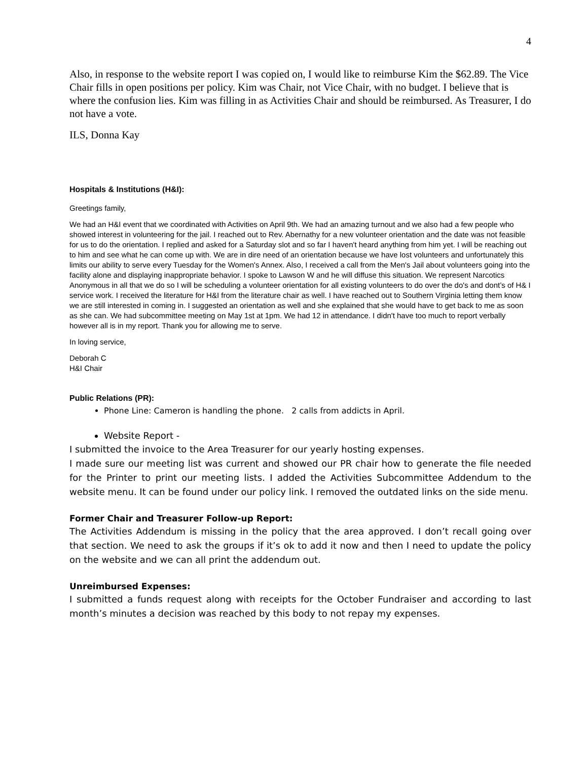4
Also, in response to the website report I was copied on, I would like to reimburse Kim the $62.89. The Vice Chair fills in open positions per policy. Kim was Chair, not Vice Chair, with no budget. I believe that is where the confusion lies. Kim was filling in as Activities Chair and should be reimbursed. As Treasurer, I do not have a vote.
ILS, Donna Kay
Hospitals & Institutions (H&I):
Greetings family,
We had an H&I event that we coordinated with Activities on April 9th. We had an amazing turnout and we also had a few people who showed interest in volunteering for the jail. I reached out to Rev. Abernathy for a new volunteer orientation and the date was not feasible for us to do the orientation. I replied and asked for a Saturday slot and so far I haven't heard anything from him yet. I will be reaching out to him and see what he can come up with. We are in dire need of an orientation because we have lost volunteers and unfortunately this limits our ability to serve every Tuesday for the Women's Annex. Also, I received a call from the Men's Jail about volunteers going into the facility alone and displaying inappropriate behavior. I spoke to Lawson W and he will diffuse this situation. We represent Narcotics Anonymous in all that we do so I will be scheduling a volunteer orientation for all existing volunteers to do over the do's and dont’s of H& I service work. I received the literature for H&I from the literature chair as well. I have reached out to Southern Virginia letting them know we are still interested in coming in. I suggested an orientation as well and she explained that she would have to get back to me as soon as she can. We had subcommittee meeting on May 1st at 1pm. We had 12 in attendance. I didn't have too much to report verbally however all is in my report. Thank you for allowing me to serve.
In loving service,
Deborah C
H&I Chair
Public Relations (PR):
Phone Line: Cameron is handling the phone. 2 calls from addicts in April.
Website Report -
I submitted the invoice to the Area Treasurer for our yearly hosting expenses.
I made sure our meeting list was current and showed our PR chair how to generate the file needed for the Printer to print our meeting lists. I added the Activities Subcommittee Addendum to the website menu. It can be found under our policy link. I removed the outdated links on the side menu.
Former Chair and Treasurer Follow-up Report:
The Activities Addendum is missing in the policy that the area approved. I don’t recall going over that section. We need to ask the groups if it’s ok to add it now and then I need to update the policy on the website and we can all print the addendum out.
Unreimbursed Expenses:
I submitted a funds request along with receipts for the October Fundraiser and according to last month’s minutes a decision was reached by this body to not repay my expenses.